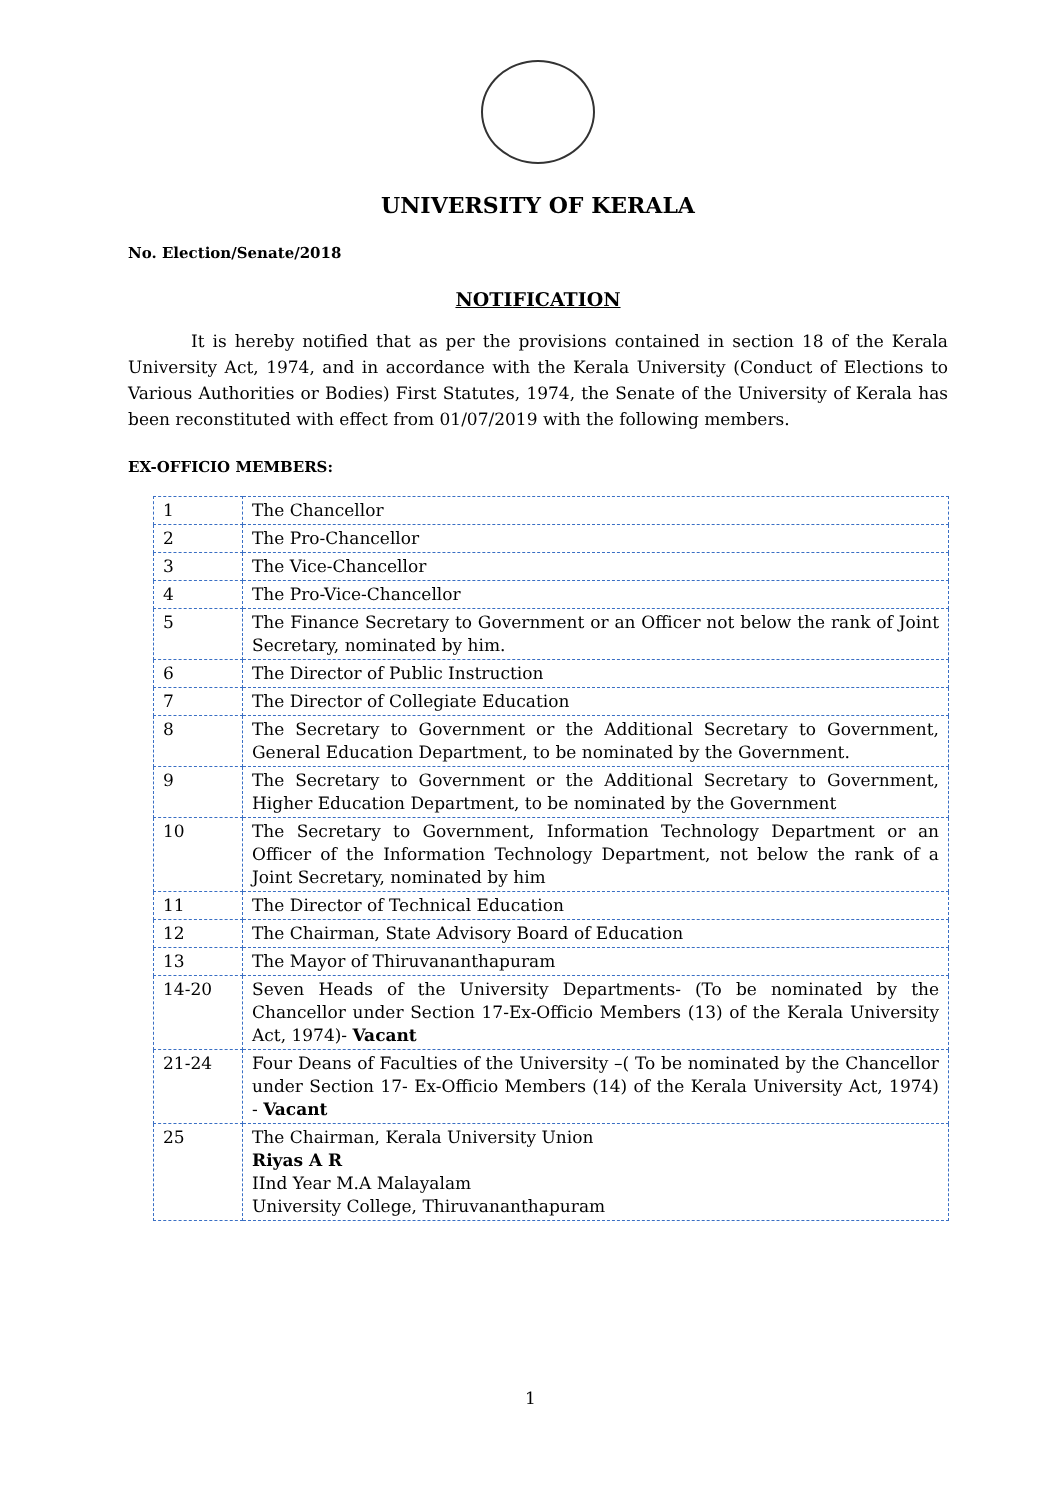UNIVERSITY OF KERALA
No. Election/Senate/2018
NOTIFICATION
It is hereby notified that as per the provisions contained in section 18 of the Kerala University Act, 1974, and in accordance with the Kerala University (Conduct of Elections to Various Authorities or Bodies) First Statutes, 1974, the Senate of the University of Kerala has been reconstituted with effect from 01/07/2019 with the following members.
EX-OFFICIO MEMBERS:
| 1 | The Chancellor |
| 2 | The Pro-Chancellor |
| 3 | The Vice-Chancellor |
| 4 | The Pro-Vice-Chancellor |
| 5 | The Finance Secretary to Government or an Officer not below the rank of Joint Secretary, nominated by him. |
| 6 | The Director of Public Instruction |
| 7 | The Director of Collegiate Education |
| 8 | The Secretary to Government or the Additional Secretary to Government, General Education Department, to be nominated by the Government. |
| 9 | The Secretary to Government or the Additional Secretary to Government, Higher Education Department, to be nominated by the Government |
| 10 | The Secretary to Government, Information Technology Department or an Officer of the Information Technology Department, not below the rank of a Joint Secretary, nominated by him |
| 11 | The Director of Technical Education |
| 12 | The Chairman, State Advisory Board of Education |
| 13 | The Mayor of Thiruvananthapuram |
| 14-20 | Seven Heads of the University Departments- (To be nominated by the Chancellor under Section 17-Ex-Officio Members (13) of the Kerala University Act, 1974)- Vacant |
| 21-24 | Four Deans of Faculties of the University –( To be nominated by the Chancellor under Section 17- Ex-Officio Members (14) of the Kerala University Act, 1974) - Vacant |
| 25 | The Chairman, Kerala University Union Riyas A R IInd Year M.A Malayalam University College, Thiruvananthapuram |
1